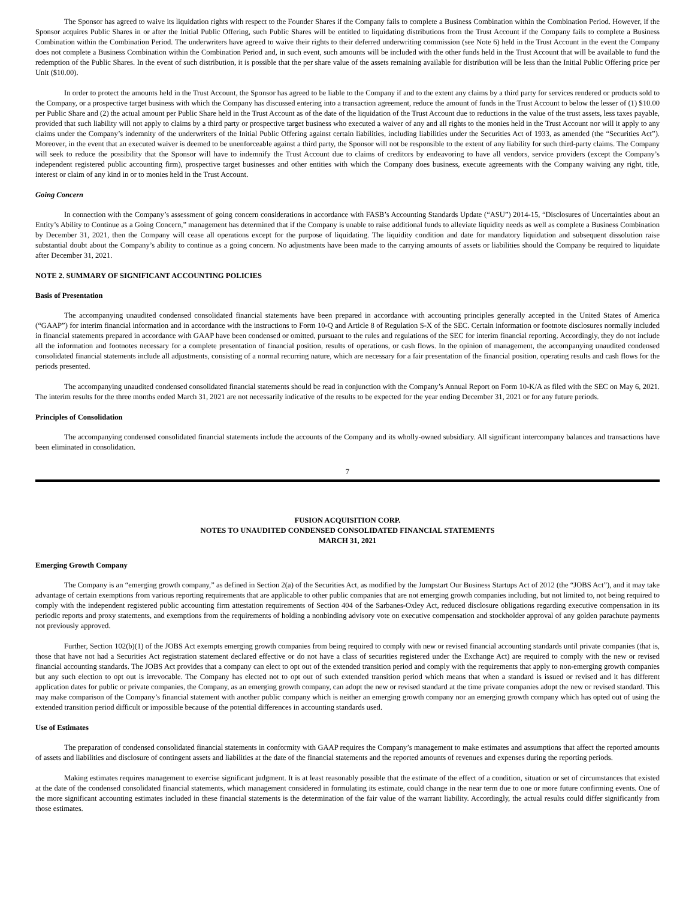The Sponsor has agreed to waive its liquidation rights with respect to the Founder Shares if the Company fails to complete a Business Combination within the Combination Period. However, if the Sponsor acquires Public Shares in or after the Initial Public Offering, such Public Shares will be entitled to liquidating distributions from the Trust Account if the Company fails to complete a Business Combination within the Combination Period. The underwriters have agreed to waive their rights to their deferred underwriting commission (see Note 6) held in the Trust Account in the event the Company does not complete a Business Combination within the Combination Period and, in such event, such amounts will be included with the other funds held in the Trust Account that will be available to fund the redemption of the Public Shares. In the event of such distribution, it is possible that the per share value of the assets remaining available for distribution will be less than the Initial Public Offering price per Unit ($10.00).
In order to protect the amounts held in the Trust Account, the Sponsor has agreed to be liable to the Company if and to the extent any claims by a third party for services rendered or products sold to the Company, or a prospective target business with which the Company has discussed entering into a transaction agreement, reduce the amount of funds in the Trust Account to below the lesser of (1) $10.00 per Public Share and (2) the actual amount per Public Share held in the Trust Account as of the date of the liquidation of the Trust Account due to reductions in the value of the trust assets, less taxes payable, provided that such liability will not apply to claims by a third party or prospective target business who executed a waiver of any and all rights to the monies held in the Trust Account nor will it apply to any claims under the Company’s indemnity of the underwriters of the Initial Public Offering against certain liabilities, including liabilities under the Securities Act of 1933, as amended (the “Securities Act”). Moreover, in the event that an executed waiver is deemed to be unenforceable against a third party, the Sponsor will not be responsible to the extent of any liability for such third-party claims. The Company will seek to reduce the possibility that the Sponsor will have to indemnify the Trust Account due to claims of creditors by endeavoring to have all vendors, service providers (except the Company’s independent registered public accounting firm), prospective target businesses and other entities with which the Company does business, execute agreements with the Company waiving any right, title, interest or claim of any kind in or to monies held in the Trust Account.
Going Concern
In connection with the Company’s assessment of going concern considerations in accordance with FASB’s Accounting Standards Update (“ASU”) 2014-15, “Disclosures of Uncertainties about an Entity’s Ability to Continue as a Going Concern,” management has determined that if the Company is unable to raise additional funds to alleviate liquidity needs as well as complete a Business Combination by December 31, 2021, then the Company will cease all operations except for the purpose of liquidating. The liquidity condition and date for mandatory liquidation and subsequent dissolution raise substantial doubt about the Company’s ability to continue as a going concern. No adjustments have been made to the carrying amounts of assets or liabilities should the Company be required to liquidate after December 31, 2021.
NOTE 2. SUMMARY OF SIGNIFICANT ACCOUNTING POLICIES
Basis of Presentation
The accompanying unaudited condensed consolidated financial statements have been prepared in accordance with accounting principles generally accepted in the United States of America (“GAAP”) for interim financial information and in accordance with the instructions to Form 10-Q and Article 8 of Regulation S-X of the SEC. Certain information or footnote disclosures normally included in financial statements prepared in accordance with GAAP have been condensed or omitted, pursuant to the rules and regulations of the SEC for interim financial reporting. Accordingly, they do not include all the information and footnotes necessary for a complete presentation of financial position, results of operations, or cash flows. In the opinion of management, the accompanying unaudited condensed consolidated financial statements include all adjustments, consisting of a normal recurring nature, which are necessary for a fair presentation of the financial position, operating results and cash flows for the periods presented.
The accompanying unaudited condensed consolidated financial statements should be read in conjunction with the Company’s Annual Report on Form 10-K/A as filed with the SEC on May 6, 2021. The interim results for the three months ended March 31, 2021 are not necessarily indicative of the results to be expected for the year ending December 31, 2021 or for any future periods.
Principles of Consolidation
The accompanying condensed consolidated financial statements include the accounts of the Company and its wholly-owned subsidiary. All significant intercompany balances and transactions have been eliminated in consolidation.
7
FUSION ACQUISITION CORP.
NOTES TO UNAUDITED CONDENSED CONSOLIDATED FINANCIAL STATEMENTS
MARCH 31, 2021
Emerging Growth Company
The Company is an “emerging growth company,” as defined in Section 2(a) of the Securities Act, as modified by the Jumpstart Our Business Startups Act of 2012 (the “JOBS Act”), and it may take advantage of certain exemptions from various reporting requirements that are applicable to other public companies that are not emerging growth companies including, but not limited to, not being required to comply with the independent registered public accounting firm attestation requirements of Section 404 of the Sarbanes-Oxley Act, reduced disclosure obligations regarding executive compensation in its periodic reports and proxy statements, and exemptions from the requirements of holding a nonbinding advisory vote on executive compensation and stockholder approval of any golden parachute payments not previously approved.
Further, Section 102(b)(1) of the JOBS Act exempts emerging growth companies from being required to comply with new or revised financial accounting standards until private companies (that is, those that have not had a Securities Act registration statement declared effective or do not have a class of securities registered under the Exchange Act) are required to comply with the new or revised financial accounting standards. The JOBS Act provides that a company can elect to opt out of the extended transition period and comply with the requirements that apply to non-emerging growth companies but any such election to opt out is irrevocable. The Company has elected not to opt out of such extended transition period which means that when a standard is issued or revised and it has different application dates for public or private companies, the Company, as an emerging growth company, can adopt the new or revised standard at the time private companies adopt the new or revised standard. This may make comparison of the Company’s financial statement with another public company which is neither an emerging growth company nor an emerging growth company which has opted out of using the extended transition period difficult or impossible because of the potential differences in accounting standards used.
Use of Estimates
The preparation of condensed consolidated financial statements in conformity with GAAP requires the Company’s management to make estimates and assumptions that affect the reported amounts of assets and liabilities and disclosure of contingent assets and liabilities at the date of the financial statements and the reported amounts of revenues and expenses during the reporting periods.
Making estimates requires management to exercise significant judgment. It is at least reasonably possible that the estimate of the effect of a condition, situation or set of circumstances that existed at the date of the condensed consolidated financial statements, which management considered in formulating its estimate, could change in the near term due to one or more future confirming events. One of the more significant accounting estimates included in these financial statements is the determination of the fair value of the warrant liability. Accordingly, the actual results could differ significantly from those estimates.